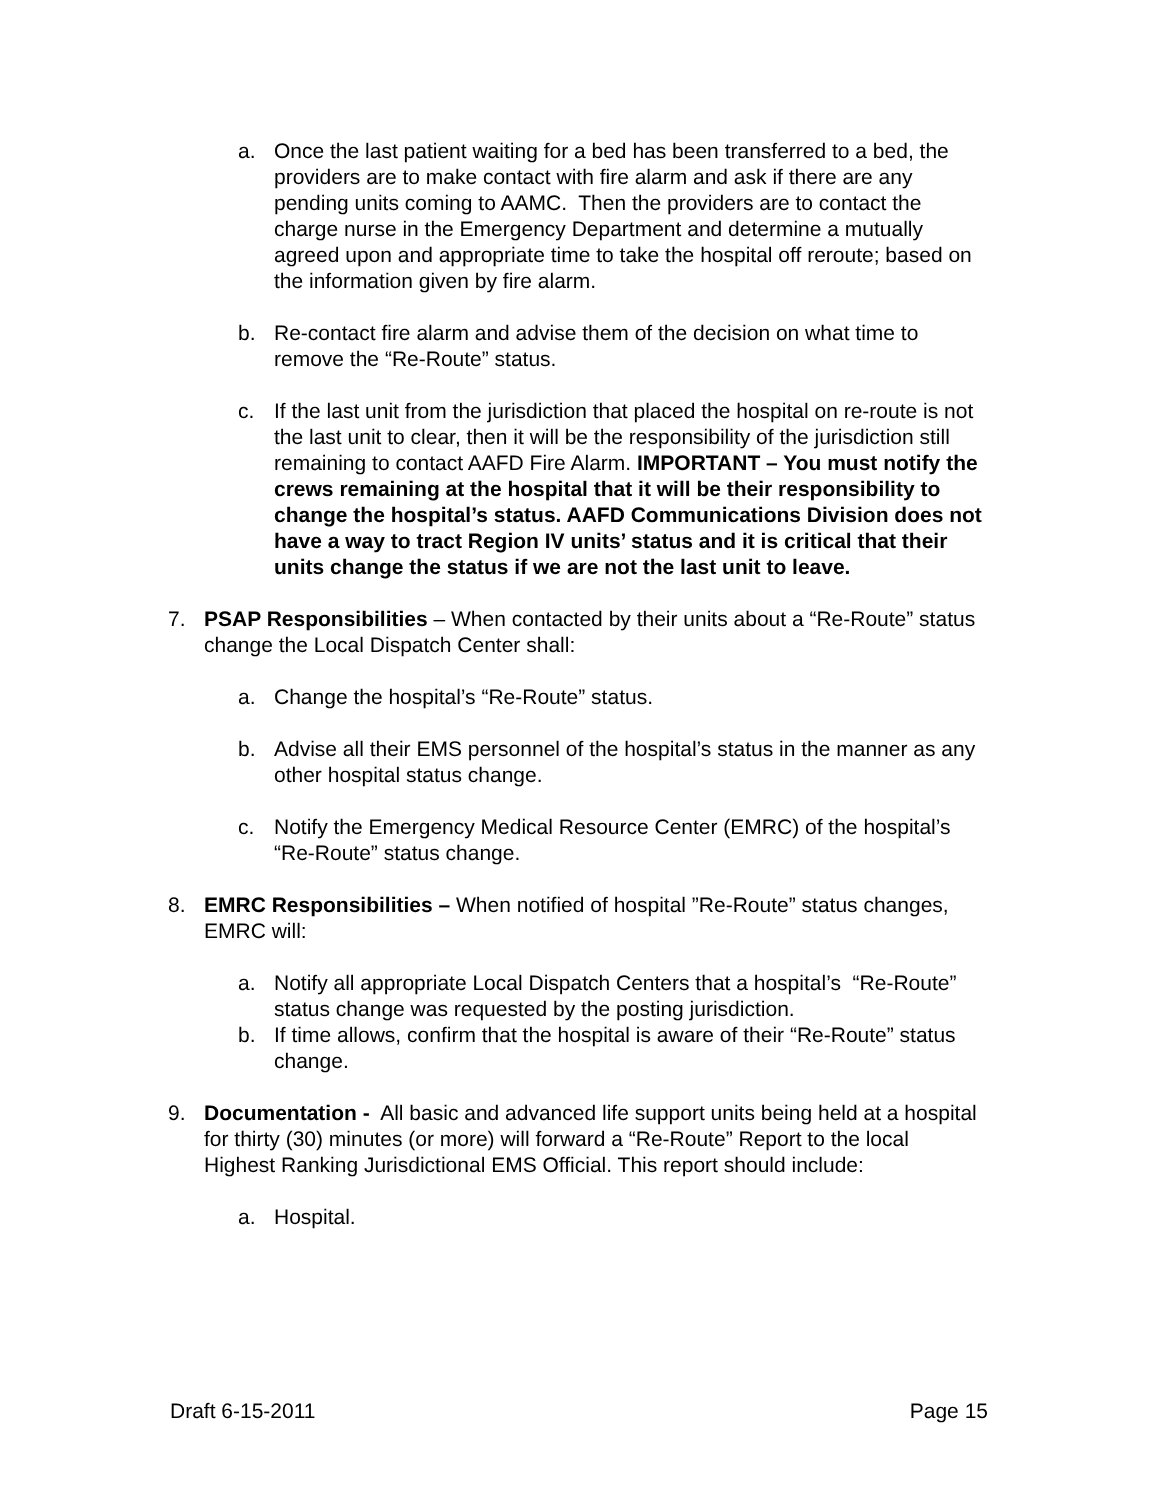a. Once the last patient waiting for a bed has been transferred to a bed, the providers are to make contact with fire alarm and ask if there are any pending units coming to AAMC. Then the providers are to contact the charge nurse in the Emergency Department and determine a mutually agreed upon and appropriate time to take the hospital off reroute; based on the information given by fire alarm.
b. Re-contact fire alarm and advise them of the decision on what time to remove the “Re-Route” status.
c. If the last unit from the jurisdiction that placed the hospital on re-route is not the last unit to clear, then it will be the responsibility of the jurisdiction still remaining to contact AAFD Fire Alarm. IMPORTANT – You must notify the crews remaining at the hospital that it will be their responsibility to change the hospital’s status. AAFD Communications Division does not have a way to tract Region IV units’ status and it is critical that their units change the status if we are not the last unit to leave.
7. PSAP Responsibilities – When contacted by their units about a “Re-Route” status change the Local Dispatch Center shall:
a. Change the hospital’s “Re-Route” status.
b. Advise all their EMS personnel of the hospital’s status in the manner as any other hospital status change.
c. Notify the Emergency Medical Resource Center (EMRC) of the hospital’s “Re-Route” status change.
8. EMRC Responsibilities – When notified of hospital ”Re-Route” status changes, EMRC will:
a. Notify all appropriate Local Dispatch Centers that a hospital’s “Re-Route” status change was requested by the posting jurisdiction.
b. If time allows, confirm that the hospital is aware of their “Re-Route” status change.
9. Documentation - All basic and advanced life support units being held at a hospital for thirty (30) minutes (or more) will forward a “Re-Route” Report to the local Highest Ranking Jurisdictional EMS Official. This report should include:
a. Hospital.
Draft 6-15-2011 Page 15